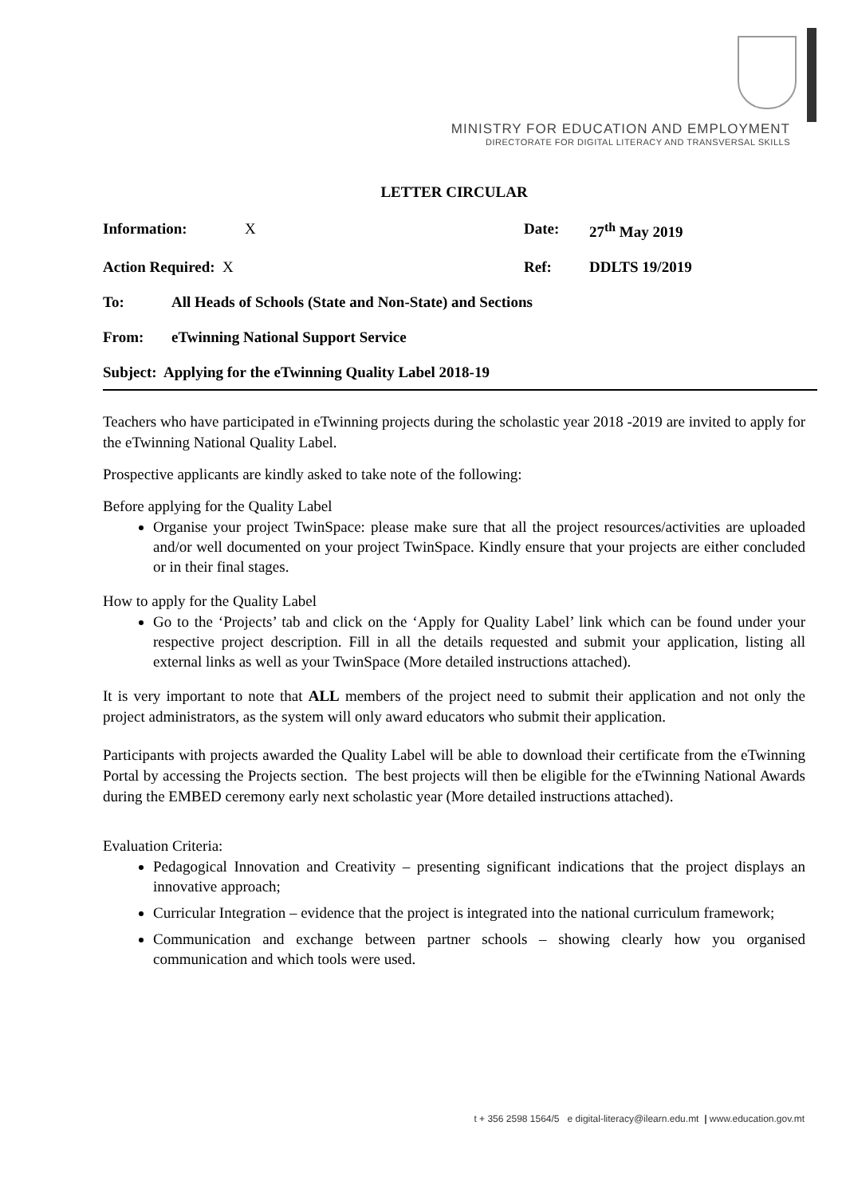MINISTRY FOR EDUCATION AND EMPLOYMENT
DIRECTORATE FOR DIGITAL LITERACY AND TRANSVERSAL SKILLS
LETTER CIRCULAR
Information: X Date: 27<sup>th</sup> May 2019
Action Required: X Ref: DDLTS 19/2019
To: All Heads of Schools (State and Non-State) and Sections
From: eTwinning National Support Service
Subject: Applying for the eTwinning Quality Label 2018-19
Teachers who have participated in eTwinning projects during the scholastic year 2018 -2019 are invited to apply for the eTwinning National Quality Label.
Prospective applicants are kindly asked to take note of the following:
Before applying for the Quality Label
Organise your project TwinSpace: please make sure that all the project resources/activities are uploaded and/or well documented on your project TwinSpace. Kindly ensure that your projects are either concluded or in their final stages.
How to apply for the Quality Label
Go to the ‘Projects’ tab and click on the ‘Apply for Quality Label’ link which can be found under your respective project description. Fill in all the details requested and submit your application, listing all external links as well as your TwinSpace (More detailed instructions attached).
It is very important to note that ALL members of the project need to submit their application and not only the project administrators, as the system will only award educators who submit their application.
Participants with projects awarded the Quality Label will be able to download their certificate from the eTwinning Portal by accessing the Projects section. The best projects will then be eligible for the eTwinning National Awards during the EMBED ceremony early next scholastic year (More detailed instructions attached).
Evaluation Criteria:
Pedagogical Innovation and Creativity – presenting significant indications that the project displays an innovative approach;
Curricular Integration – evidence that the project is integrated into the national curriculum framework;
Communication and exchange between partner schools – showing clearly how you organised communication and which tools were used.
t + 356 2598 1564/5 e digital-literacy@ilearn.edu.mt | www.education.gov.mt